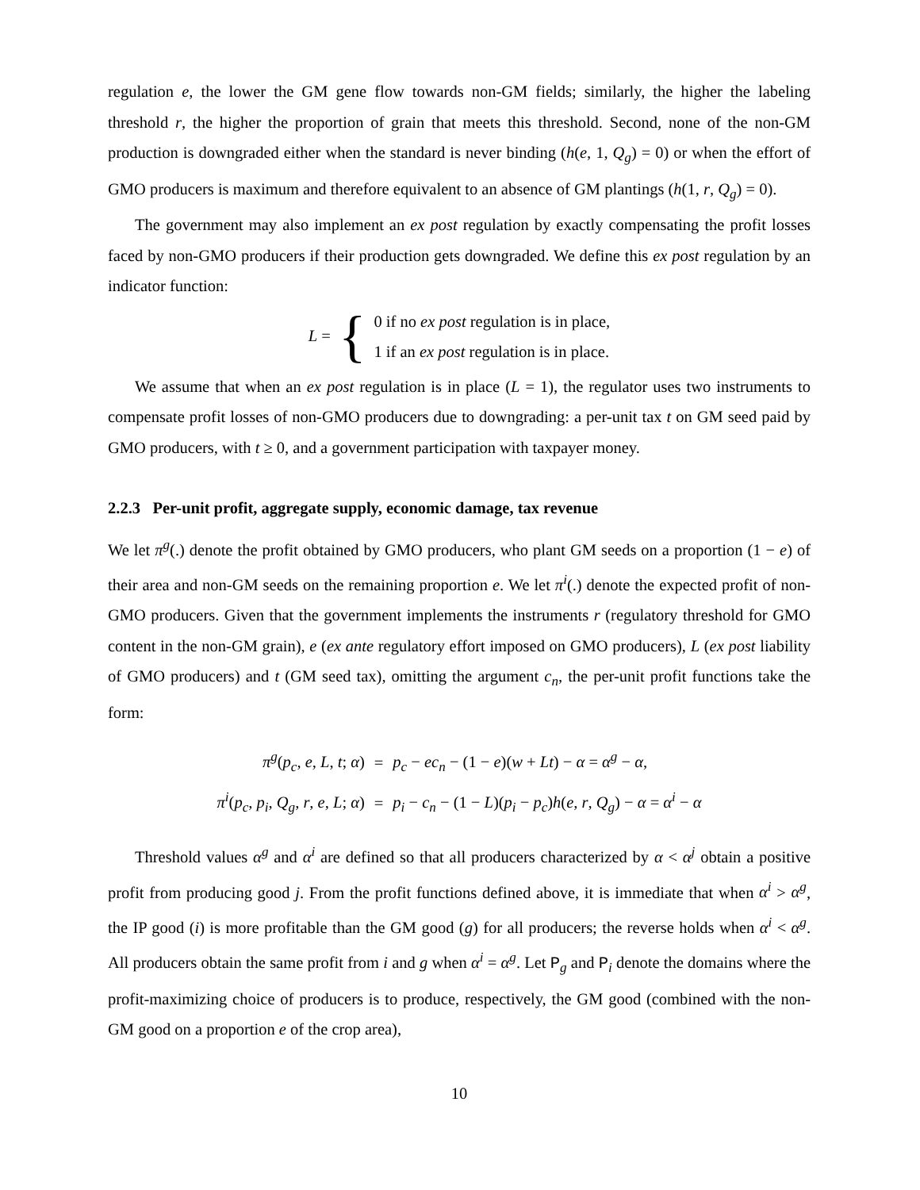regulation e, the lower the GM gene flow towards non-GM fields; similarly, the higher the labeling threshold r, the higher the proportion of grain that meets this threshold. Second, none of the non-GM production is downgraded either when the standard is never binding (h(e, 1, Q<sub>g</sub>) = 0) or when the effort of GMO producers is maximum and therefore equivalent to an absence of GM plantings (h(1, r, Q<sub>g</sub>) = 0).
The government may also implement an ex post regulation by exactly compensating the profit losses faced by non-GMO producers if their production gets downgraded. We define this ex post regulation by an indicator function:
L = {
0 if no ex post regulation is in place,
1 if an ex post regulation is in place.
We assume that when an ex post regulation is in place (L = 1), the regulator uses two instruments to compensate profit losses of non-GMO producers due to downgrading: a per-unit tax t on GM seed paid by GMO producers, with t ≥ 0, and a government participation with taxpayer money.
2.2.3 Per-unit profit, aggregate supply, economic damage, tax revenue
We let π<sup>g</sup>(.) denote the profit obtained by GMO producers, who plant GM seeds on a proportion (1 − e) of their area and non-GM seeds on the remaining proportion e. We let π<sup>i</sup>(.) denote the expected profit of non-GMO producers. Given that the government implements the instruments r (regulatory threshold for GMO content in the non-GM grain), e (ex ante regulatory effort imposed on GMO producers), L (ex post liability of GMO producers) and t (GM seed tax), omitting the argument c<sub>n</sub>, the per-unit profit functions take the form:
| π<sup>g</sup> ( p<sub>c</sub> , e , L , t ; α ) | = | p<sub>c</sub> − ec<sub>n</sub> − (1 − e )( w + Lt ) − α = α<sup>g</sup> − α , |
| π<sup>i</sup> ( p<sub>c</sub> , p<sub>i</sub> , Q<sub>g</sub> , r , e , L ; α ) | = | p<sub>i</sub> − c<sub>n</sub> − (1 − L )( p<sub>i</sub> − p<sub>c</sub> ) h ( e , r , Q<sub>g</sub> ) − α = α<sup>i</sup> − α |
Threshold values α<sup>g</sup> and α<sup>i</sup> are defined so that all producers characterized by α < α<sup>j</sup> obtain a positive profit from producing good j. From the profit functions defined above, it is immediate that when α<sup>i</sup> > α<sup>g</sup>, the IP good (i) is more profitable than the GM good (g) for all producers; the reverse holds when α<sup>i</sup> < α<sup>g</sup>. All producers obtain the same profit from i and g when α<sup>i</sup> = α<sup>g</sup>. Let P<sub>g</sub> and P<sub>i</sub> denote the domains where the profit-maximizing choice of producers is to produce, respectively, the GM good (combined with the non-GM good on a proportion e of the crop area),
10